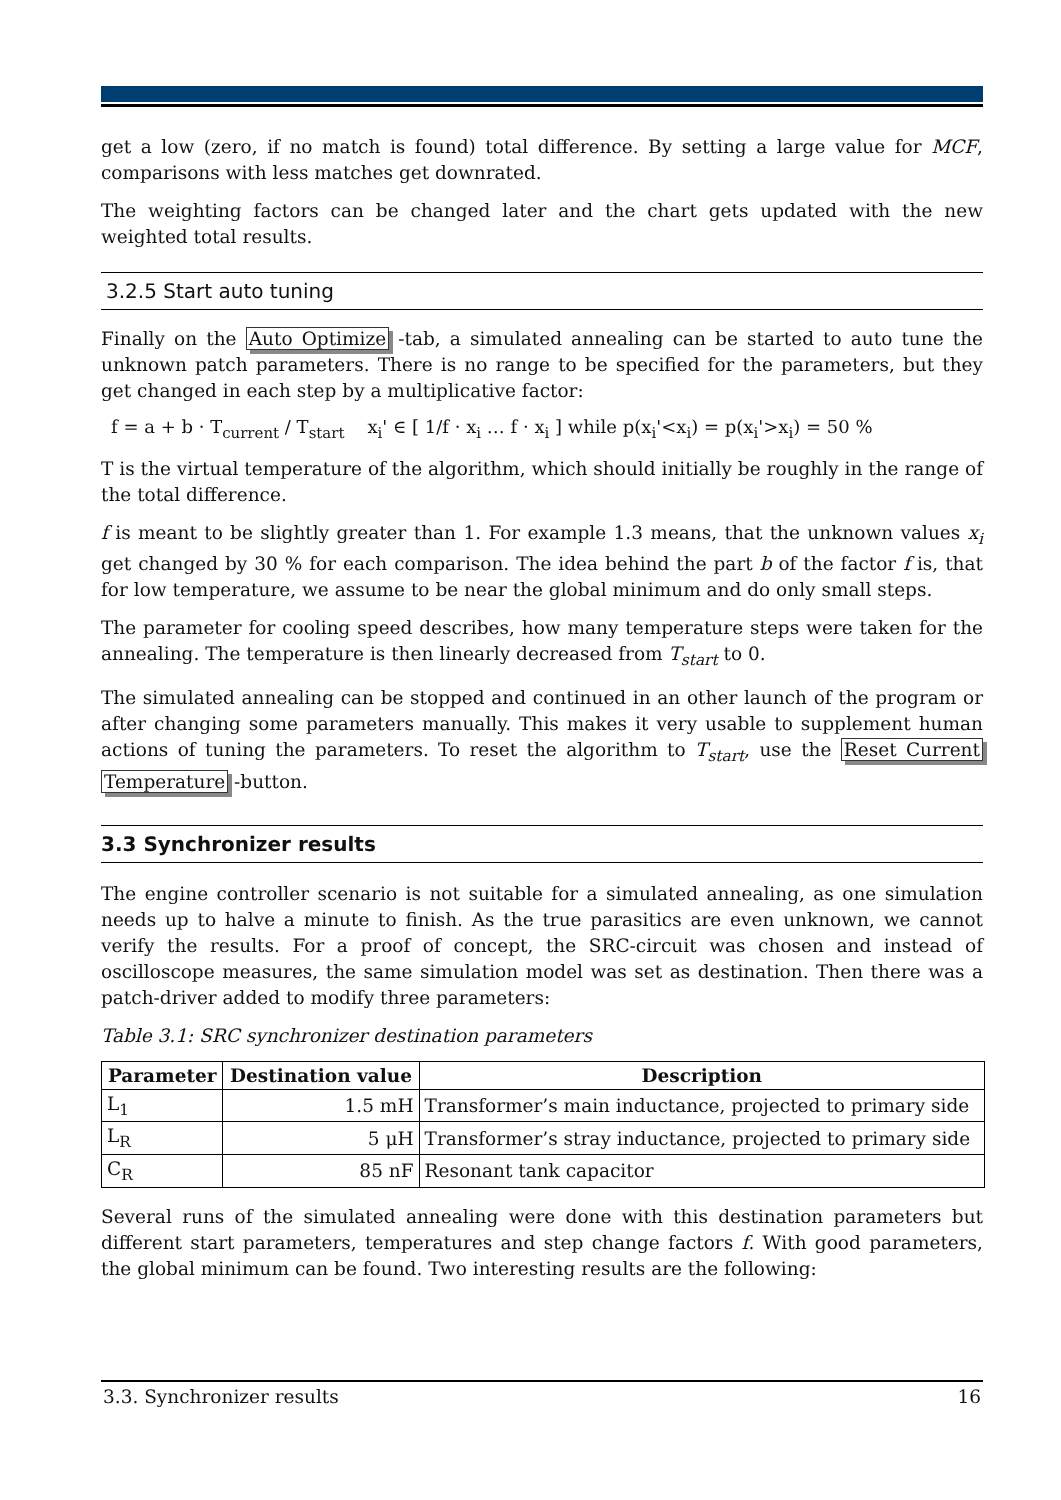get a low (zero, if no match is found) total difference. By setting a large value for MCF, comparisons with less matches get downrated.
The weighting factors can be changed later and the chart gets updated with the new weighted total results.
3.2.5 Start auto tuning
Finally on the Auto Optimize -tab, a simulated annealing can be started to auto tune the unknown patch parameters. There is no range to be specified for the parameters, but they get changed in each step by a multiplicative factor:
f = a + b · T<sub>current</sub> / T<sub>start</sub> x<sub>i</sub>' ∈ [ 1/f · x<sub>i</sub> … f · x<sub>i</sub> ] while p(x<sub>i</sub>'<x<sub>i</sub>) = p(x<sub>i</sub>'>x<sub>i</sub>) = 50 %
T is the virtual temperature of the algorithm, which should initially be roughly in the range of the total difference.
f is meant to be slightly greater than 1. For example 1.3 means, that the unknown values x<sub>i</sub> get changed by 30 % for each comparison. The idea behind the part b of the factor f is, that for low temperature, we assume to be near the global minimum and do only small steps.
The parameter for cooling speed describes, how many temperature steps were taken for the annealing. The temperature is then linearly decreased from T<sub>start</sub> to 0.
The simulated annealing can be stopped and continued in an other launch of the program or after changing some parameters manually. This makes it very usable to supplement human actions of tuning the parameters. To reset the algorithm to T<sub>start</sub>, use the Reset Current Temperature -button.
3.3 Synchronizer results
The engine controller scenario is not suitable for a simulated annealing, as one simulation needs up to halve a minute to finish. As the true parasitics are even unknown, we cannot verify the results. For a proof of concept, the SRC-circuit was chosen and instead of oscilloscope measures, the same simulation model was set as destination. Then there was a patch-driver added to modify three parameters:
Table 3.1: SRC synchronizer destination parameters
| Parameter | Destination value | Description |
| --- | --- | --- |
| L<sub>1</sub> | 1.5 mH | Transformer’s main inductance, projected to primary side |
| L<sub>R</sub> | 5 μH | Transformer’s stray inductance, projected to primary side |
| C<sub>R</sub> | 85 nF | Resonant tank capacitor |
Several runs of the simulated annealing were done with this destination parameters but different start parameters, temperatures and step change factors f. With good parameters, the global minimum can be found. Two interesting results are the following:
3.3. Synchronizer results 16